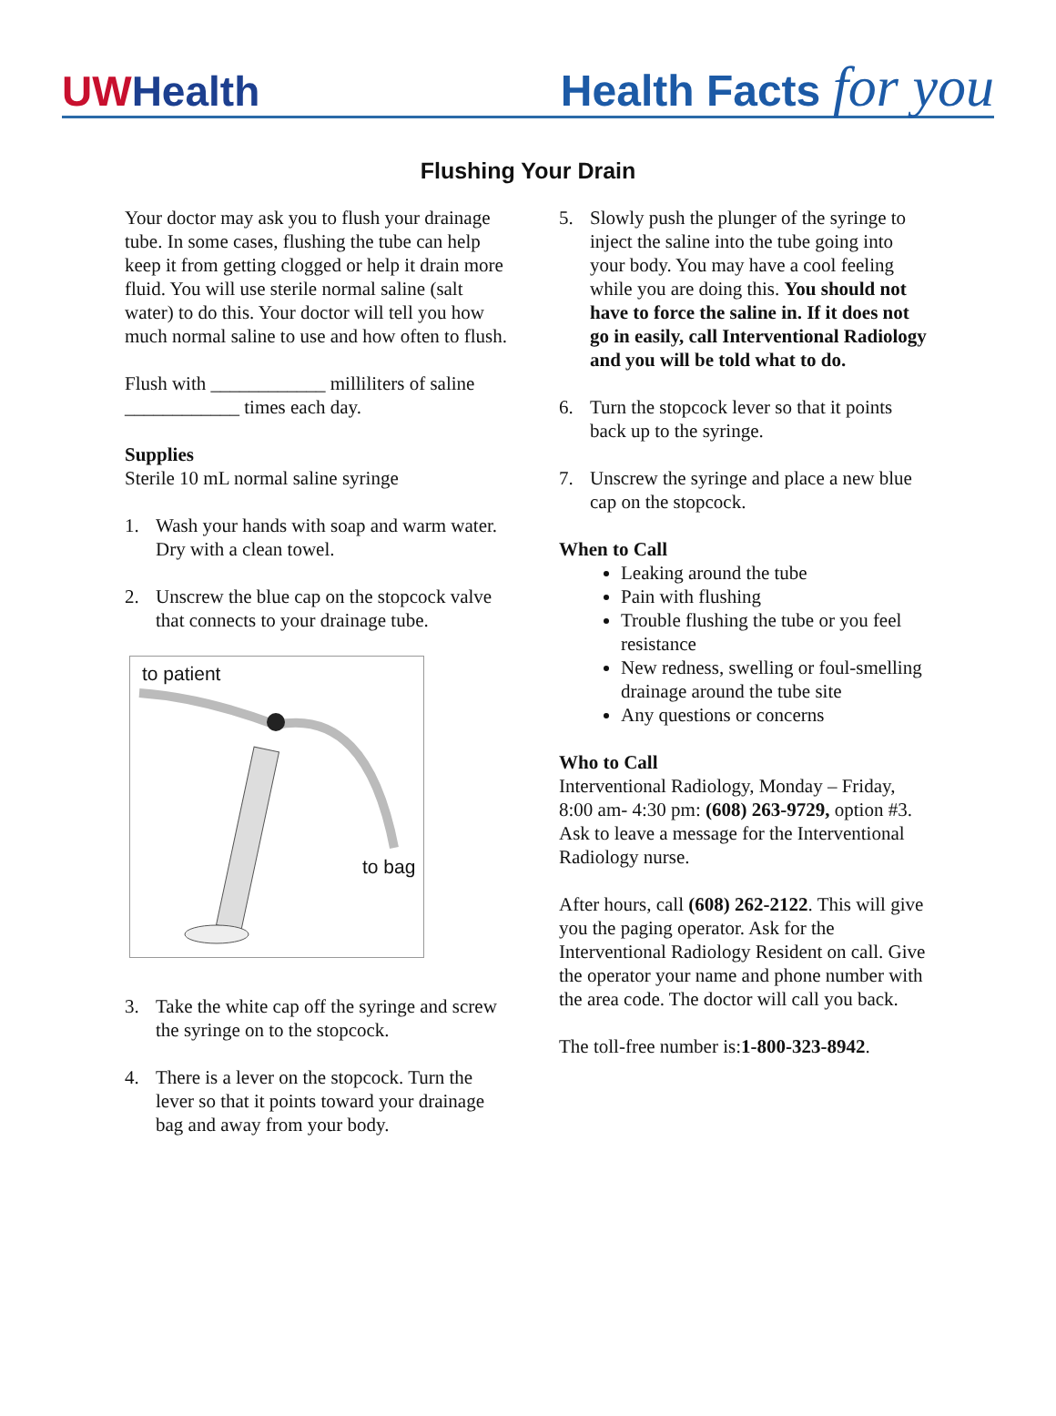UWHealth
Health Facts for you
Flushing Your Drain
Your doctor may ask you to flush your drainage tube. In some cases, flushing the tube can help keep it from getting clogged or help it drain more fluid. You will use sterile normal saline (salt water) to do this. Your doctor will tell you how much normal saline to use and how often to flush.
Flush with ____________ milliliters of saline ____________ times each day.
Supplies
Sterile 10 mL normal saline syringe
1. Wash your hands with soap and warm water. Dry with a clean towel.
2. Unscrew the blue cap on the stopcock valve that connects to your drainage tube.
to patient
to bag
3. Take the white cap off the syringe and screw the syringe on to the stopcock.
4. There is a lever on the stopcock. Turn the lever so that it points toward your drainage bag and away from your body.
5. Slowly push the plunger of the syringe to inject the saline into the tube going into your body. You may have a cool feeling while you are doing this. You should not have to force the saline in. If it does not go in easily, call Interventional Radiology and you will be told what to do.
6. Turn the stopcock lever so that it points back up to the syringe.
7. Unscrew the syringe and place a new blue cap on the stopcock.
When to Call
Leaking around the tube
Pain with flushing
Trouble flushing the tube or you feel resistance
New redness, swelling or foul-smelling drainage around the tube site
Any questions or concerns
Who to Call
Interventional Radiology, Monday – Friday, 8:00 am- 4:30 pm: (608) 263-9729, option #3. Ask to leave a message for the Interventional Radiology nurse.
After hours, call (608) 262-2122. This will give you the paging operator. Ask for the Interventional Radiology Resident on call. Give the operator your name and phone number with the area code. The doctor will call you back.
The toll-free number is:1-800-323-8942.